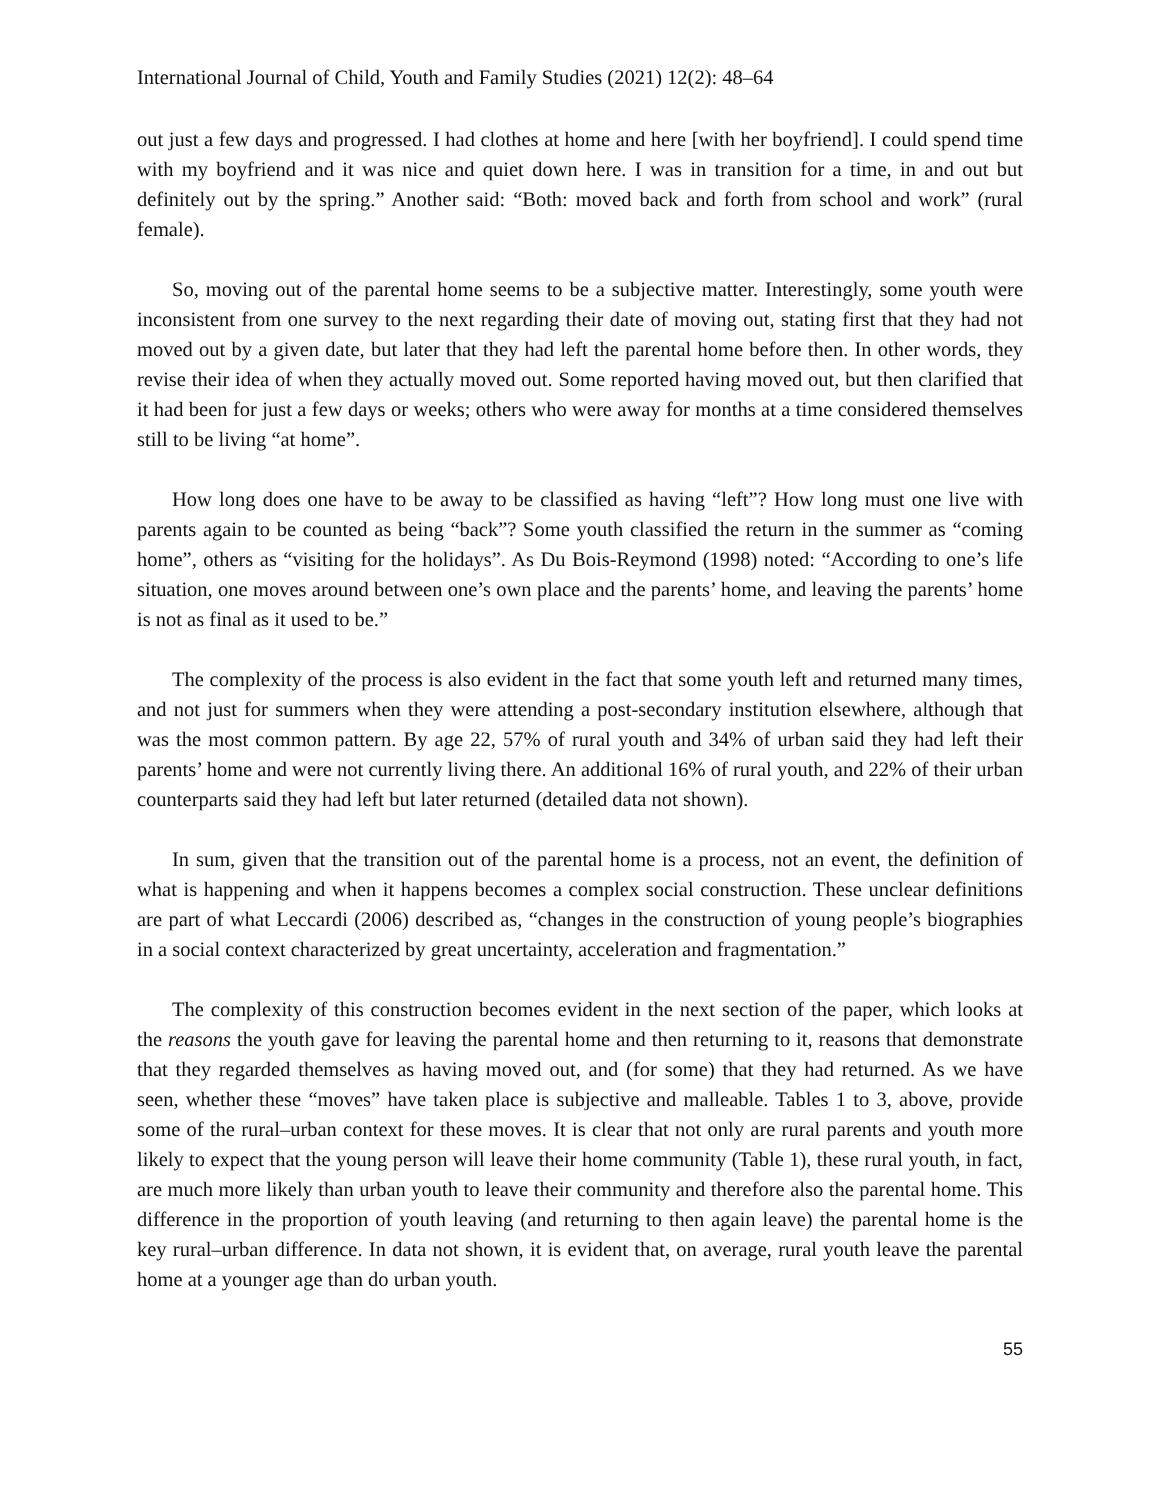International Journal of Child, Youth and Family Studies (2021) 12(2): 48–64
out just a few days and progressed. I had clothes at home and here [with her boyfriend]. I could spend time with my boyfriend and it was nice and quiet down here. I was in transition for a time, in and out but definitely out by the spring.” Another said: “Both: moved back and forth from school and work” (rural female).
So, moving out of the parental home seems to be a subjective matter. Interestingly, some youth were inconsistent from one survey to the next regarding their date of moving out, stating first that they had not moved out by a given date, but later that they had left the parental home before then. In other words, they revise their idea of when they actually moved out. Some reported having moved out, but then clarified that it had been for just a few days or weeks; others who were away for months at a time considered themselves still to be living “at home”.
How long does one have to be away to be classified as having “left”? How long must one live with parents again to be counted as being “back”? Some youth classified the return in the summer as “coming home”, others as “visiting for the holidays”. As Du Bois-Reymond (1998) noted: “According to one’s life situation, one moves around between one’s own place and the parents’ home, and leaving the parents’ home is not as final as it used to be.”
The complexity of the process is also evident in the fact that some youth left and returned many times, and not just for summers when they were attending a post-secondary institution elsewhere, although that was the most common pattern. By age 22, 57% of rural youth and 34% of urban said they had left their parents’ home and were not currently living there. An additional 16% of rural youth, and 22% of their urban counterparts said they had left but later returned (detailed data not shown).
In sum, given that the transition out of the parental home is a process, not an event, the definition of what is happening and when it happens becomes a complex social construction. These unclear definitions are part of what Leccardi (2006) described as, “changes in the construction of young people’s biographies in a social context characterized by great uncertainty, acceleration and fragmentation.”
The complexity of this construction becomes evident in the next section of the paper, which looks at the reasons the youth gave for leaving the parental home and then returning to it, reasons that demonstrate that they regarded themselves as having moved out, and (for some) that they had returned. As we have seen, whether these “moves” have taken place is subjective and malleable. Tables 1 to 3, above, provide some of the rural–urban context for these moves. It is clear that not only are rural parents and youth more likely to expect that the young person will leave their home community (Table 1), these rural youth, in fact, are much more likely than urban youth to leave their community and therefore also the parental home. This difference in the proportion of youth leaving (and returning to then again leave) the parental home is the key rural–urban difference. In data not shown, it is evident that, on average, rural youth leave the parental home at a younger age than do urban youth.
55